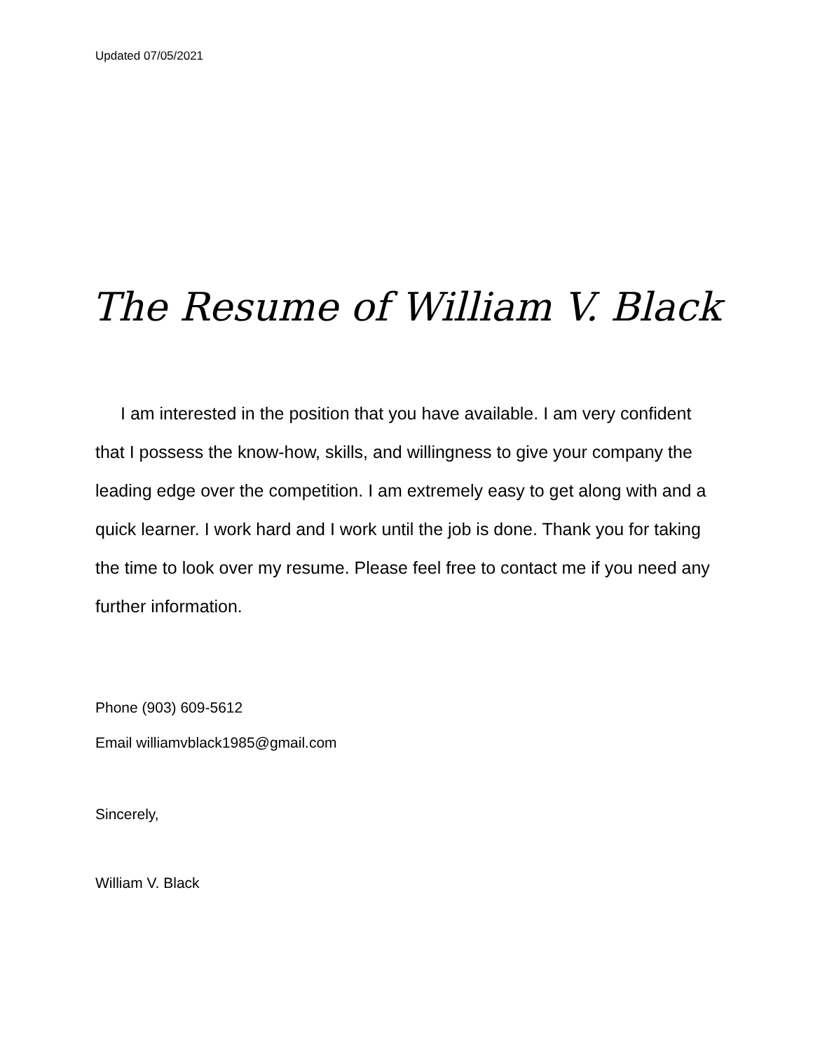Updated 07/05/2021
The Resume of William V. Black
I am interested in the position that you have available. I am very confident that I possess the know-how, skills, and willingness to give your company the leading edge over the competition. I am extremely easy to get along with and a quick learner. I work hard and I work until the job is done. Thank you for taking the time to look over my resume. Please feel free to contact me if you need any further information.
Phone (903) 609-5612
Email williamvblack1985@gmail.com
Sincerely,
William V. Black